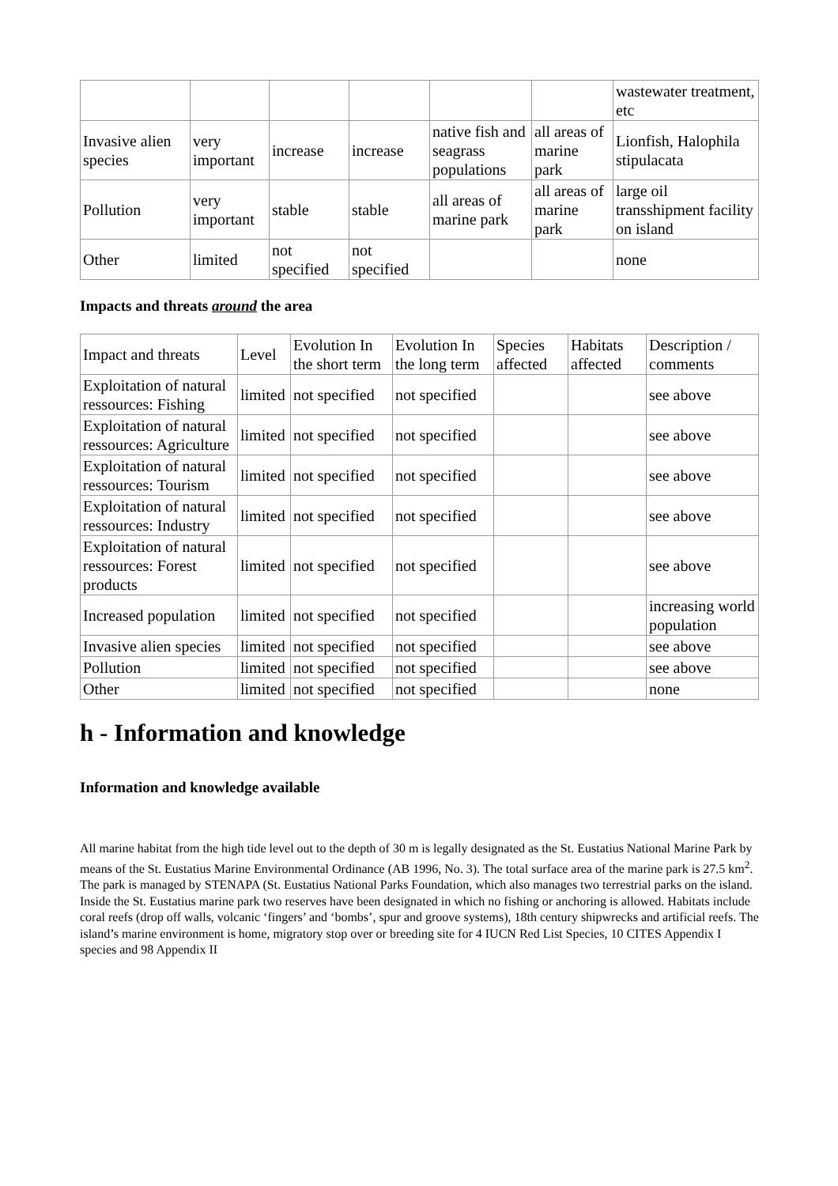| | | | | | | wastewater treatment, etc |
| Invasive alien species | very important | increase | increase | native fish and seagrass populations | all areas of marine park | Lionfish, Halophila stipulacata |
| Pollution | very important | stable | stable | all areas of marine park | all areas of marine park | large oil transshipment facility on island |
| Other | limited | not specified | not specified | | | none |
Impacts and threats around the area
| Impact and threats | Level | Evolution In the short term | Evolution In the long term | Species affected | Habitats affected | Description / comments |
| Exploitation of natural ressources: Fishing | limited | not specified | not specified | | | see above |
| Exploitation of natural ressources: Agriculture | limited | not specified | not specified | | | see above |
| Exploitation of natural ressources: Tourism | limited | not specified | not specified | | | see above |
| Exploitation of natural ressources: Industry | limited | not specified | not specified | | | see above |
| Exploitation of natural ressources: Forest products | limited | not specified | not specified | | | see above |
| Increased population | limited | not specified | not specified | | | increasing world population |
| Invasive alien species | limited | not specified | not specified | | | see above |
| Pollution | limited | not specified | not specified | | | see above |
| Other | limited | not specified | not specified | | | none |
h - Information and knowledge
Information and knowledge available
All marine habitat from the high tide level out to the depth of 30 m is legally designated as the St. Eustatius National Marine Park by means of the St. Eustatius Marine Environmental Ordinance (AB 1996, No. 3). The total surface area of the marine park is 27.5 km<sup>2</sup>. The park is managed by STENAPA (St. Eustatius National Parks Foundation, which also manages two terrestrial parks on the island. Inside the St. Eustatius marine park two reserves have been designated in which no fishing or anchoring is allowed. Habitats include coral reefs (drop off walls, volcanic ‘fingers’ and ‘bombs’, spur and groove systems), 18th century shipwrecks and artificial reefs. The island’s marine environment is home, migratory stop over or breeding site for 4 IUCN Red List Species, 10 CITES Appendix I species and 98 Appendix II